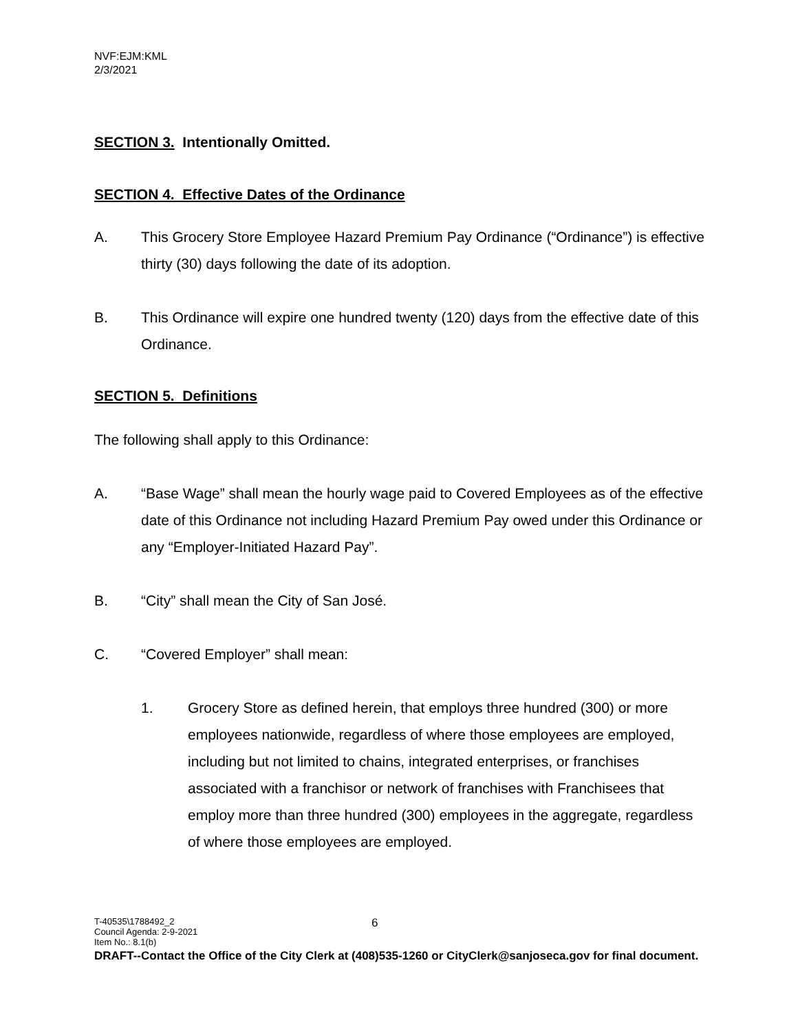NVF:EJM:KML
2/3/2021
SECTION 3. Intentionally Omitted.
SECTION 4. Effective Dates of the Ordinance
A. This Grocery Store Employee Hazard Premium Pay Ordinance (“Ordinance”) is effective thirty (30) days following the date of its adoption.
B. This Ordinance will expire one hundred twenty (120) days from the effective date of this Ordinance.
SECTION 5. Definitions
The following shall apply to this Ordinance:
A. “Base Wage” shall mean the hourly wage paid to Covered Employees as of the effective date of this Ordinance not including Hazard Premium Pay owed under this Ordinance or any “Employer-Initiated Hazard Pay”.
B. “City” shall mean the City of San José.
C. “Covered Employer” shall mean:
1. Grocery Store as defined herein, that employs three hundred (300) or more employees nationwide, regardless of where those employees are employed, including but not limited to chains, integrated enterprises, or franchises associated with a franchisor or network of franchises with Franchisees that employ more than three hundred (300) employees in the aggregate, regardless of where those employees are employed.
T-40535\1788492_2
Council Agenda: 2-9-2021
Item No.: 8.1(b)
DRAFT--Contact the Office of the City Clerk at (408)535-1260 or CityClerk@sanjoseca.gov for final document.
6